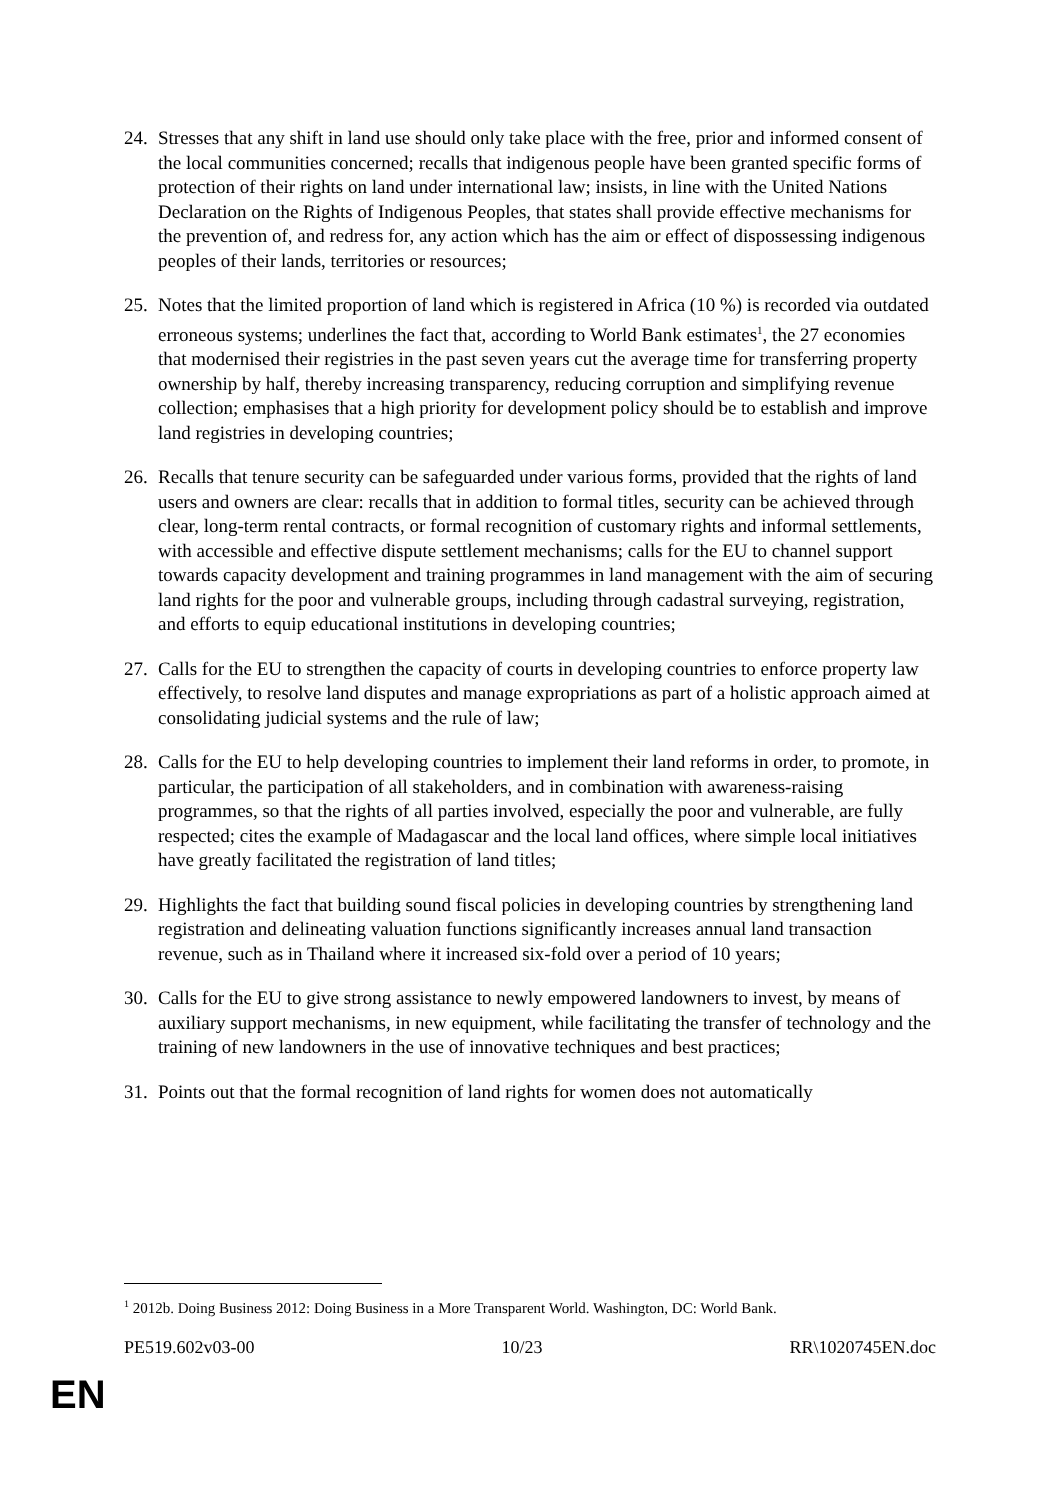24.
Stresses that any shift in land use should only take place with the free, prior and informed consent of the local communities concerned; recalls that indigenous people have been granted specific forms of protection of their rights on land under international law; insists, in line with the United Nations Declaration on the Rights of Indigenous Peoples, that states shall provide effective mechanisms for the prevention of, and redress for, any action which has the aim or effect of dispossessing indigenous peoples of their lands, territories or resources;
25.
Notes that the limited proportion of land which is registered in Africa (10 %) is recorded via outdated erroneous systems; underlines the fact that, according to World Bank estimates<sup>1</sup>, the 27 economies that modernised their registries in the past seven years cut the average time for transferring property ownership by half, thereby increasing transparency, reducing corruption and simplifying revenue collection; emphasises that a high priority for development policy should be to establish and improve land registries in developing countries;
26.
Recalls that tenure security can be safeguarded under various forms, provided that the rights of land users and owners are clear: recalls that in addition to formal titles, security can be achieved through clear, long-term rental contracts, or formal recognition of customary rights and informal settlements, with accessible and effective dispute settlement mechanisms; calls for the EU to channel support towards capacity development and training programmes in land management with the aim of securing land rights for the poor and vulnerable groups, including through cadastral surveying, registration, and efforts to equip educational institutions in developing countries;
27.
Calls for the EU to strengthen the capacity of courts in developing countries to enforce property law effectively, to resolve land disputes and manage expropriations as part of a holistic approach aimed at consolidating judicial systems and the rule of law;
28.
Calls for the EU to help developing countries to implement their land reforms in order, to promote, in particular, the participation of all stakeholders, and in combination with awareness-raising programmes, so that the rights of all parties involved, especially the poor and vulnerable, are fully respected; cites the example of Madagascar and the local land offices, where simple local initiatives have greatly facilitated the registration of land titles;
29.
Highlights the fact that building sound fiscal policies in developing countries by strengthening land registration and delineating valuation functions significantly increases annual land transaction revenue, such as in Thailand where it increased six-fold over a period of 10 years;
30.
Calls for the EU to give strong assistance to newly empowered landowners to invest, by means of auxiliary support mechanisms, in new equipment, while facilitating the transfer of technology and the training of new landowners in the use of innovative techniques and best practices;
31.
Points out that the formal recognition of land rights for women does not automatically
<sup>1</sup> 2012b. Doing Business 2012: Doing Business in a More Transparent World. Washington, DC: World Bank.
PE519.602v03-00 10/23 RR\1020745EN.doc
EN